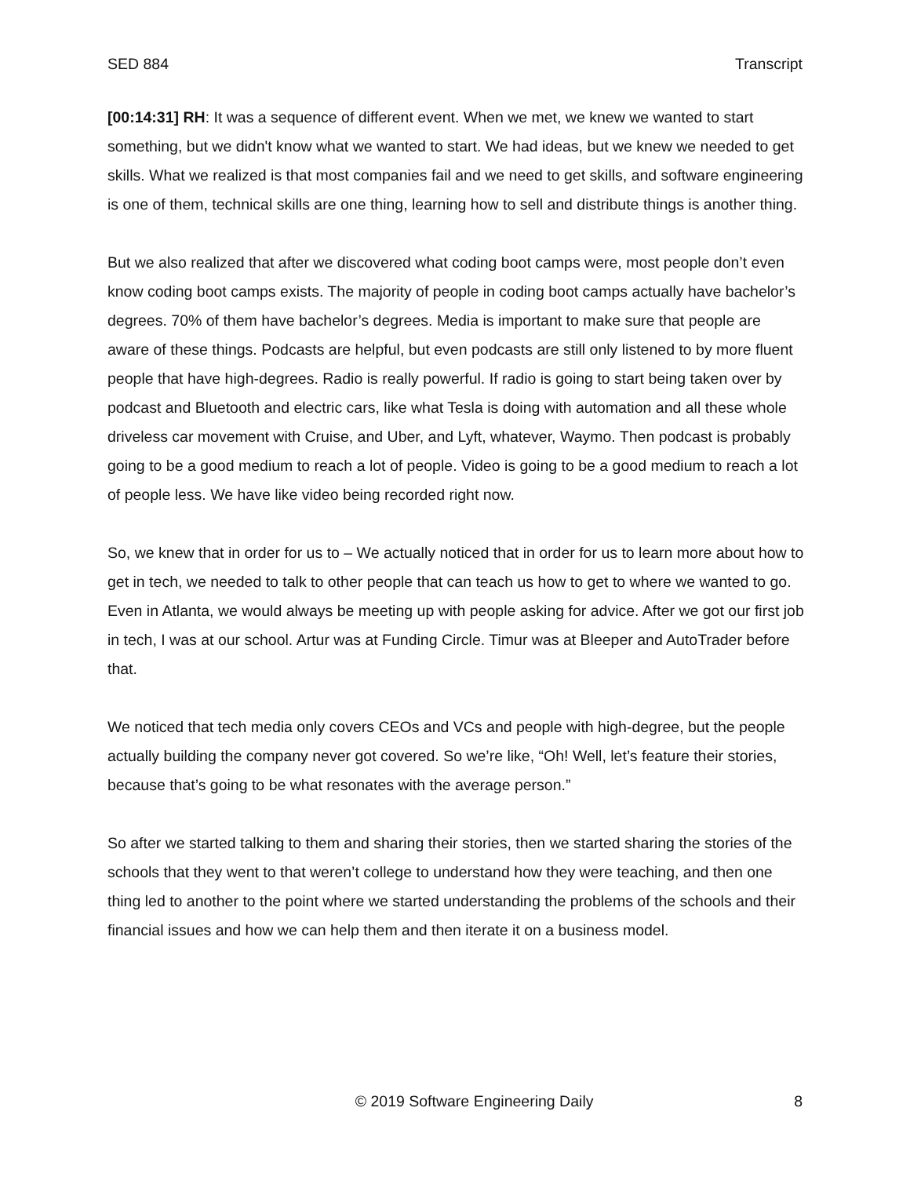SED 884 Transcript
[00:14:31] RH: It was a sequence of different event. When we met, we knew we wanted to start something, but we didn't know what we wanted to start. We had ideas, but we knew we needed to get skills. What we realized is that most companies fail and we need to get skills, and software engineering is one of them, technical skills are one thing, learning how to sell and distribute things is another thing.
But we also realized that after we discovered what coding boot camps were, most people don’t even know coding boot camps exists. The majority of people in coding boot camps actually have bachelor’s degrees. 70% of them have bachelor’s degrees. Media is important to make sure that people are aware of these things. Podcasts are helpful, but even podcasts are still only listened to by more fluent people that have high-degrees. Radio is really powerful. If radio is going to start being taken over by podcast and Bluetooth and electric cars, like what Tesla is doing with automation and all these whole driveless car movement with Cruise, and Uber, and Lyft, whatever, Waymo. Then podcast is probably going to be a good medium to reach a lot of people. Video is going to be a good medium to reach a lot of people less. We have like video being recorded right now.
So, we knew that in order for us to – We actually noticed that in order for us to learn more about how to get in tech, we needed to talk to other people that can teach us how to get to where we wanted to go. Even in Atlanta, we would always be meeting up with people asking for advice. After we got our first job in tech, I was at our school. Artur was at Funding Circle. Timur was at Bleeper and AutoTrader before that.
We noticed that tech media only covers CEOs and VCs and people with high-degree, but the people actually building the company never got covered. So we’re like, “Oh! Well, let’s feature their stories, because that’s going to be what resonates with the average person.”
So after we started talking to them and sharing their stories, then we started sharing the stories of the schools that they went to that weren’t college to understand how they were teaching, and then one thing led to another to the point where we started understanding the problems of the schools and their financial issues and how we can help them and then iterate it on a business model.
© 2019 Software Engineering Daily 8